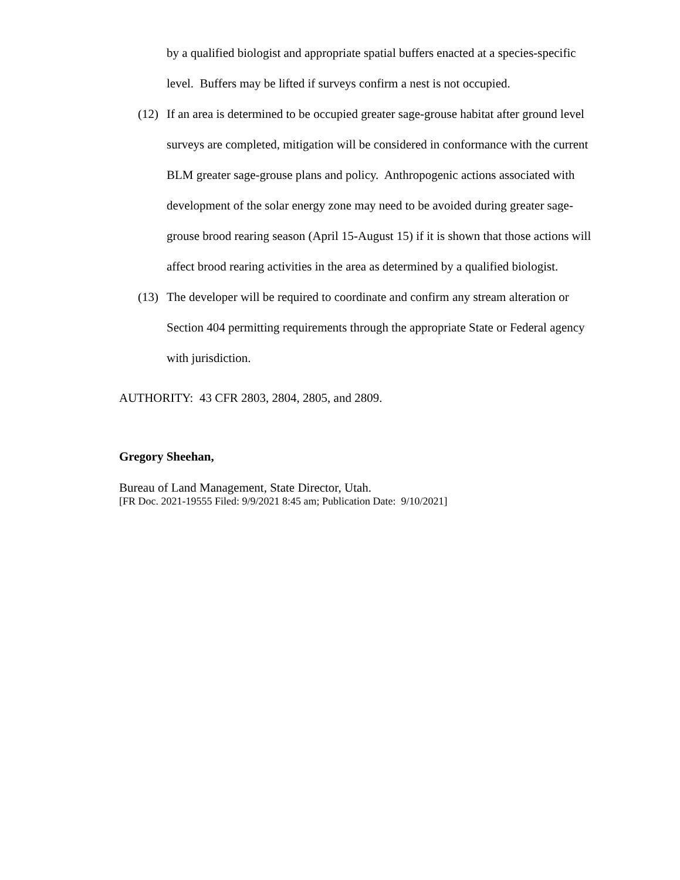by a qualified biologist and appropriate spatial buffers enacted at a species-specific level. Buffers may be lifted if surveys confirm a nest is not occupied.
(12) If an area is determined to be occupied greater sage-grouse habitat after ground level surveys are completed, mitigation will be considered in conformance with the current BLM greater sage-grouse plans and policy. Anthropogenic actions associated with development of the solar energy zone may need to be avoided during greater sage-grouse brood rearing season (April 15-August 15) if it is shown that those actions will affect brood rearing activities in the area as determined by a qualified biologist.
(13) The developer will be required to coordinate and confirm any stream alteration or Section 404 permitting requirements through the appropriate State or Federal agency with jurisdiction.
AUTHORITY: 43 CFR 2803, 2804, 2805, and 2809.
Gregory Sheehan,
Bureau of Land Management, State Director, Utah.
[FR Doc. 2021-19555 Filed: 9/9/2021 8:45 am; Publication Date: 9/10/2021]